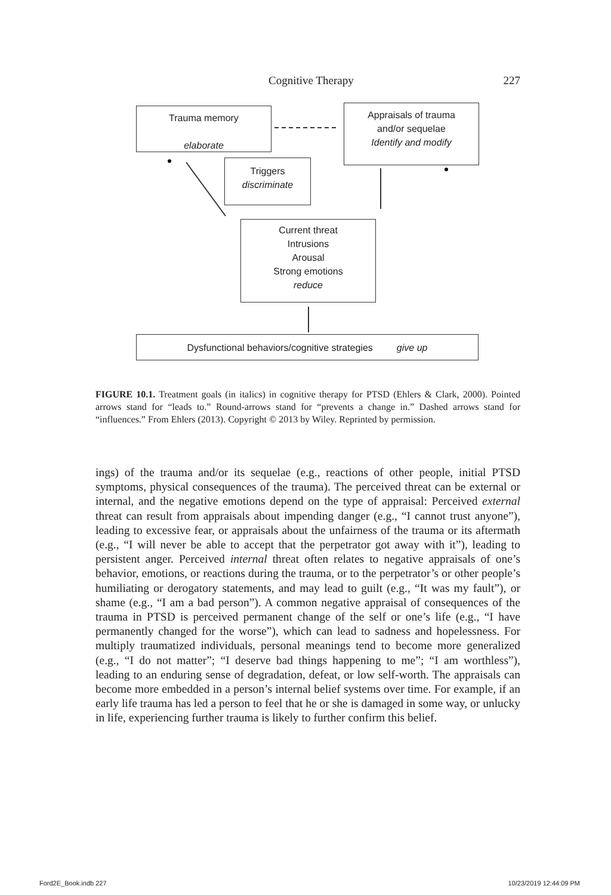Cognitive Therapy 227
Trauma memory
elaborate
Appraisals of trauma
and/or sequelae
Identify and modify
Triggers
discriminate
Current threat
Intrusions
Arousal
Strong emotions
reduce
Dysfunctional behaviors/cognitive strategies give up
FIGURE 10.1. Treatment goals (in italics) in cognitive therapy for PTSD (Ehlers & Clark, 2000). Pointed arrows stand for “leads to.” Round-arrows stand for “prevents a change in.” Dashed arrows stand for “influences.” From Ehlers (2013). Copyright © 2013 by Wiley. Reprinted by permission.
ings) of the trauma and/or its sequelae (e.g., reactions of other people, initial PTSD symptoms, physical consequences of the trauma). The perceived threat can be external or internal, and the negative emotions depend on the type of appraisal: Perceived external threat can result from appraisals about impending danger (e.g., “I cannot trust anyone”), leading to excessive fear, or appraisals about the unfairness of the trauma or its aftermath (e.g., “I will never be able to accept that the perpetrator got away with it”), leading to persistent anger. Perceived internal threat often relates to negative appraisals of one’s behavior, emotions, or reactions during the trauma, or to the perpetrator’s or other people’s humiliating or derogatory statements, and may lead to guilt (e.g., “It was my fault”), or shame (e.g., “I am a bad person”). A common negative appraisal of consequences of the trauma in PTSD is perceived permanent change of the self or one’s life (e.g., “I have permanently changed for the worse”), which can lead to sadness and hopelessness. For multiply traumatized individuals, personal meanings tend to become more generalized (e.g., “I do not matter”; “I deserve bad things happening to me”; “I am worthless”), leading to an enduring sense of degradation, defeat, or low self-worth. The appraisals can become more embedded in a person’s internal belief systems over time. For example, if an early life trauma has led a person to feel that he or she is damaged in some way, or unlucky in life, experiencing further trauma is likely to further confirm this belief.
Ford2E_Book.indb 227 10/23/2019 12:44:09 PM